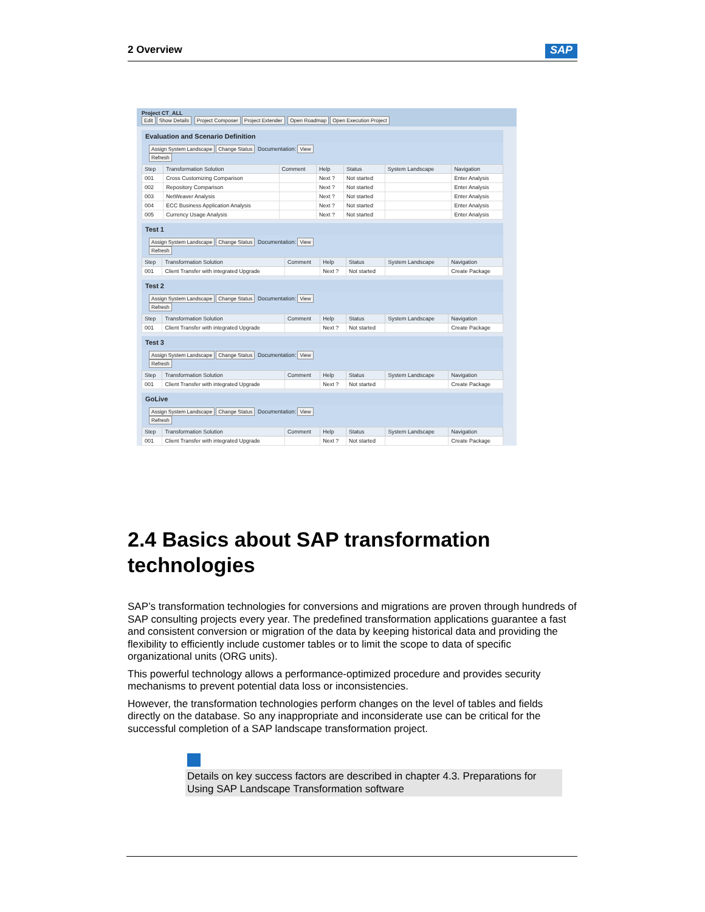2 Overview SAP
Project CT_ALL
Edit Show Details Project Composer Project Extender Open Roadmap Open Execution Project
Evaluation and Scenario Definition
Assign System Landscape Change Status Documentation: View
Refresh
| Step | Transformation Solution | Comment | Help | Status | System Landscape | Navigation |
| --- | --- | --- | --- | --- | --- | --- |
| 001 | Cross Customizing Comparison | | Next ? | Not started | | Enter Analysis |
| 002 | Repository Comparison | | Next ? | Not started | | Enter Analysis |
| 003 | NetWeaver Analysis | | Next ? | Not started | | Enter Analysis |
| 004 | ECC Business Application Analysis | | Next ? | Not started | | Enter Analysis |
| 005 | Currency Usage Analysis | | Next ? | Not started | | Enter Analysis |
Test 1
Assign System Landscape Change Status Documentation: View
Refresh
| Step | Transformation Solution | Comment | Help | Status | System Landscape | Navigation |
| --- | --- | --- | --- | --- | --- | --- |
| 001 | Client Transfer with integrated Upgrade | | Next ? | Not started | | Create Package |
Test 2
Assign System Landscape Change Status Documentation: View
Refresh
| Step | Transformation Solution | Comment | Help | Status | System Landscape | Navigation |
| --- | --- | --- | --- | --- | --- | --- |
| 001 | Client Transfer with integrated Upgrade | | Next ? | Not started | | Create Package |
Test 3
Assign System Landscape Change Status Documentation: View
Refresh
| Step | Transformation Solution | Comment | Help | Status | System Landscape | Navigation |
| --- | --- | --- | --- | --- | --- | --- |
| 001 | Client Transfer with integrated Upgrade | | Next ? | Not started | | Create Package |
GoLive
Assign System Landscape Change Status Documentation: View
Refresh
| Step | Transformation Solution | Comment | Help | Status | System Landscape | Navigation |
| --- | --- | --- | --- | --- | --- | --- |
| 001 | Client Transfer with integrated Upgrade | | Next ? | Not started | | Create Package |
2.4 Basics about SAP transformation technologies
SAP’s transformation technologies for conversions and migrations are proven through hundreds of SAP consulting projects every year. The predefined transformation applications guarantee a fast and consistent conversion or migration of the data by keeping historical data and providing the flexibility to efficiently include customer tables or to limit the scope to data of specific organizational units (ORG units).
This powerful technology allows a performance-optimized procedure and provides security mechanisms to prevent potential data loss or inconsistencies.
However, the transformation technologies perform changes on the level of tables and fields directly on the database. So any inappropriate and inconsiderate use can be critical for the successful completion of a SAP landscape transformation project.
Details on key success factors are described in chapter 4.3. Preparations for Using SAP Landscape Transformation software